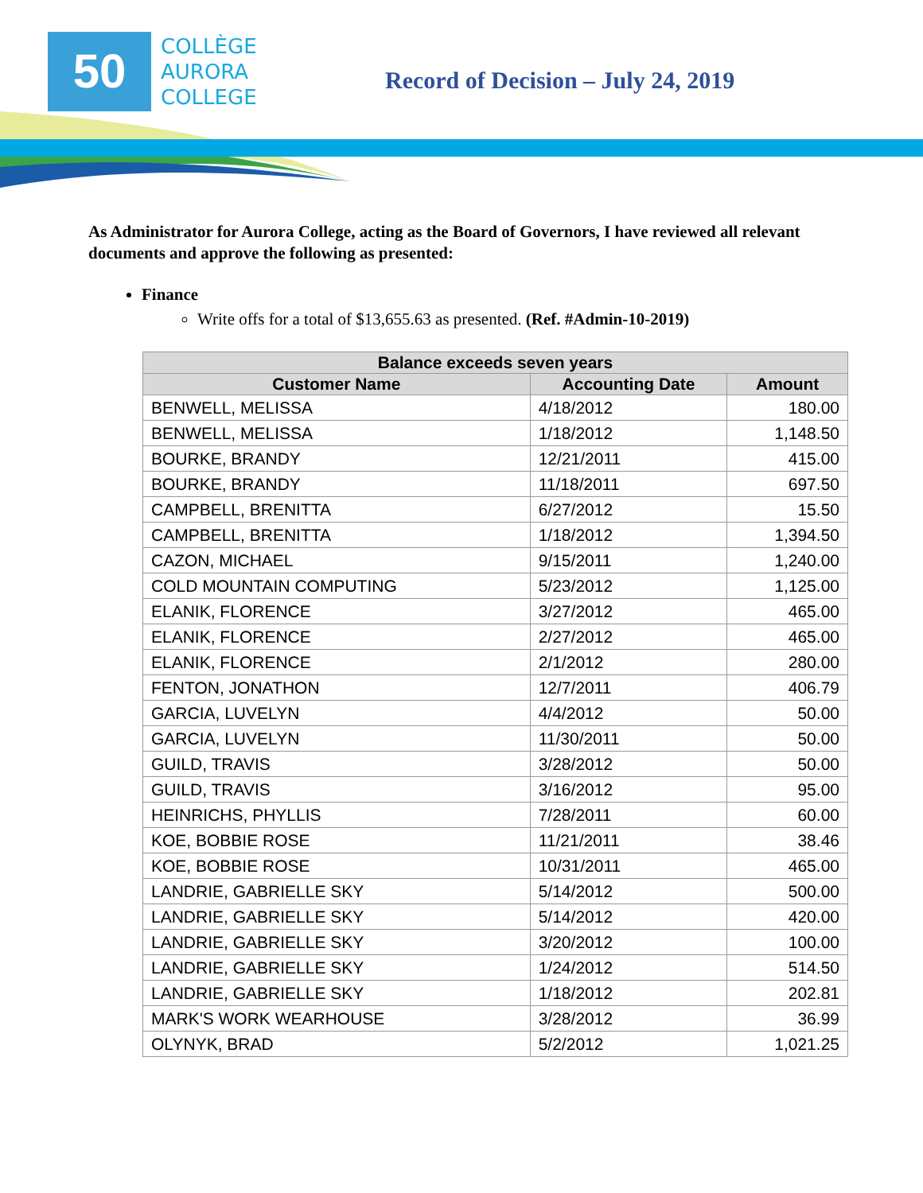50
COLLÈGE
AURORA
COLLEGE
Record of Decision – July 24, 2019
As Administrator for Aurora College, acting as the Board of Governors, I have reviewed all relevant documents and approve the following as presented:
Finance
Write offs for a total of $13,655.63 as presented. (Ref. #Admin-10-2019)
| Balance exceeds seven years | | |
| --- | --- | --- |
| Customer Name | Accounting Date | Amount |
| BENWELL, MELISSA | 4/18/2012 | 180.00 |
| BENWELL, MELISSA | 1/18/2012 | 1,148.50 |
| BOURKE, BRANDY | 12/21/2011 | 415.00 |
| BOURKE, BRANDY | 11/18/2011 | 697.50 |
| CAMPBELL, BRENITTA | 6/27/2012 | 15.50 |
| CAMPBELL, BRENITTA | 1/18/2012 | 1,394.50 |
| CAZON, MICHAEL | 9/15/2011 | 1,240.00 |
| COLD MOUNTAIN COMPUTING | 5/23/2012 | 1,125.00 |
| ELANIK, FLORENCE | 3/27/2012 | 465.00 |
| ELANIK, FLORENCE | 2/27/2012 | 465.00 |
| ELANIK, FLORENCE | 2/1/2012 | 280.00 |
| FENTON, JONATHON | 12/7/2011 | 406.79 |
| GARCIA, LUVELYN | 4/4/2012 | 50.00 |
| GARCIA, LUVELYN | 11/30/2011 | 50.00 |
| GUILD, TRAVIS | 3/28/2012 | 50.00 |
| GUILD, TRAVIS | 3/16/2012 | 95.00 |
| HEINRICHS, PHYLLIS | 7/28/2011 | 60.00 |
| KOE, BOBBIE ROSE | 11/21/2011 | 38.46 |
| KOE, BOBBIE ROSE | 10/31/2011 | 465.00 |
| LANDRIE, GABRIELLE SKY | 5/14/2012 | 500.00 |
| LANDRIE, GABRIELLE SKY | 5/14/2012 | 420.00 |
| LANDRIE, GABRIELLE SKY | 3/20/2012 | 100.00 |
| LANDRIE, GABRIELLE SKY | 1/24/2012 | 514.50 |
| LANDRIE, GABRIELLE SKY | 1/18/2012 | 202.81 |
| MARK'S WORK WEARHOUSE | 3/28/2012 | 36.99 |
| OLYNYK, BRAD | 5/2/2012 | 1,021.25 |